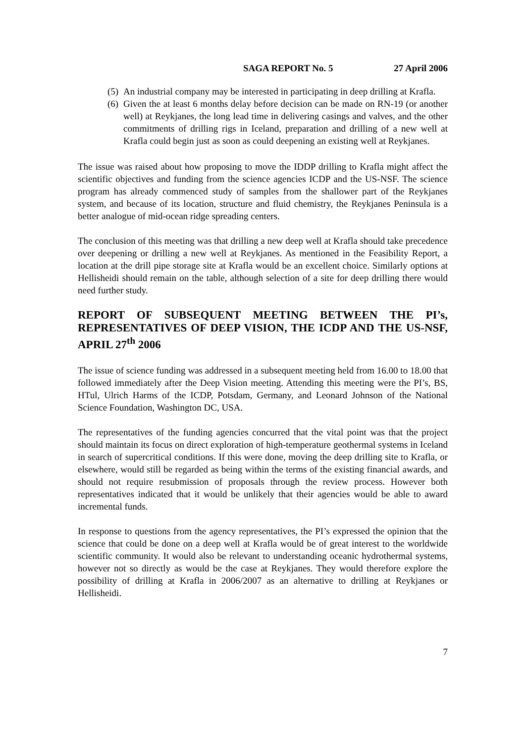SAGA REPORT No. 5 27 April 2006
(5) An industrial company may be interested in participating in deep drilling at Krafla.
(6) Given the at least 6 months delay before decision can be made on RN-19 (or another well) at Reykjanes, the long lead time in delivering casings and valves, and the other commitments of drilling rigs in Iceland, preparation and drilling of a new well at Krafla could begin just as soon as could deepening an existing well at Reykjanes.
The issue was raised about how proposing to move the IDDP drilling to Krafla might affect the scientific objectives and funding from the science agencies ICDP and the US-NSF. The science program has already commenced study of samples from the shallower part of the Reykjanes system, and because of its location, structure and fluid chemistry, the Reykjanes Peninsula is a better analogue of mid-ocean ridge spreading centers.
The conclusion of this meeting was that drilling a new deep well at Krafla should take precedence over deepening or drilling a new well at Reykjanes. As mentioned in the Feasibility Report, a location at the drill pipe storage site at Krafla would be an excellent choice. Similarly options at Hellisheidi should remain on the table, although selection of a site for deep drilling there would need further study.
REPORT OF SUBSEQUENT MEETING BETWEEN THE PI’s, REPRESENTATIVES OF DEEP VISION, THE ICDP AND THE US-NSF, APRIL 27<sup>th</sup> 2006
The issue of science funding was addressed in a subsequent meeting held from 16.00 to 18.00 that followed immediately after the Deep Vision meeting. Attending this meeting were the PI’s, BS, HTul, Ulrich Harms of the ICDP, Potsdam, Germany, and Leonard Johnson of the National Science Foundation, Washington DC, USA.
The representatives of the funding agencies concurred that the vital point was that the project should maintain its focus on direct exploration of high-temperature geothermal systems in Iceland in search of supercritical conditions. If this were done, moving the deep drilling site to Krafla, or elsewhere, would still be regarded as being within the terms of the existing financial awards, and should not require resubmission of proposals through the review process. However both representatives indicated that it would be unlikely that their agencies would be able to award incremental funds.
In response to questions from the agency representatives, the PI’s expressed the opinion that the science that could be done on a deep well at Krafla would be of great interest to the worldwide scientific community. It would also be relevant to understanding oceanic hydrothermal systems, however not so directly as would be the case at Reykjanes. They would therefore explore the possibility of drilling at Krafla in 2006/2007 as an alternative to drilling at Reykjanes or Hellisheidi.
7